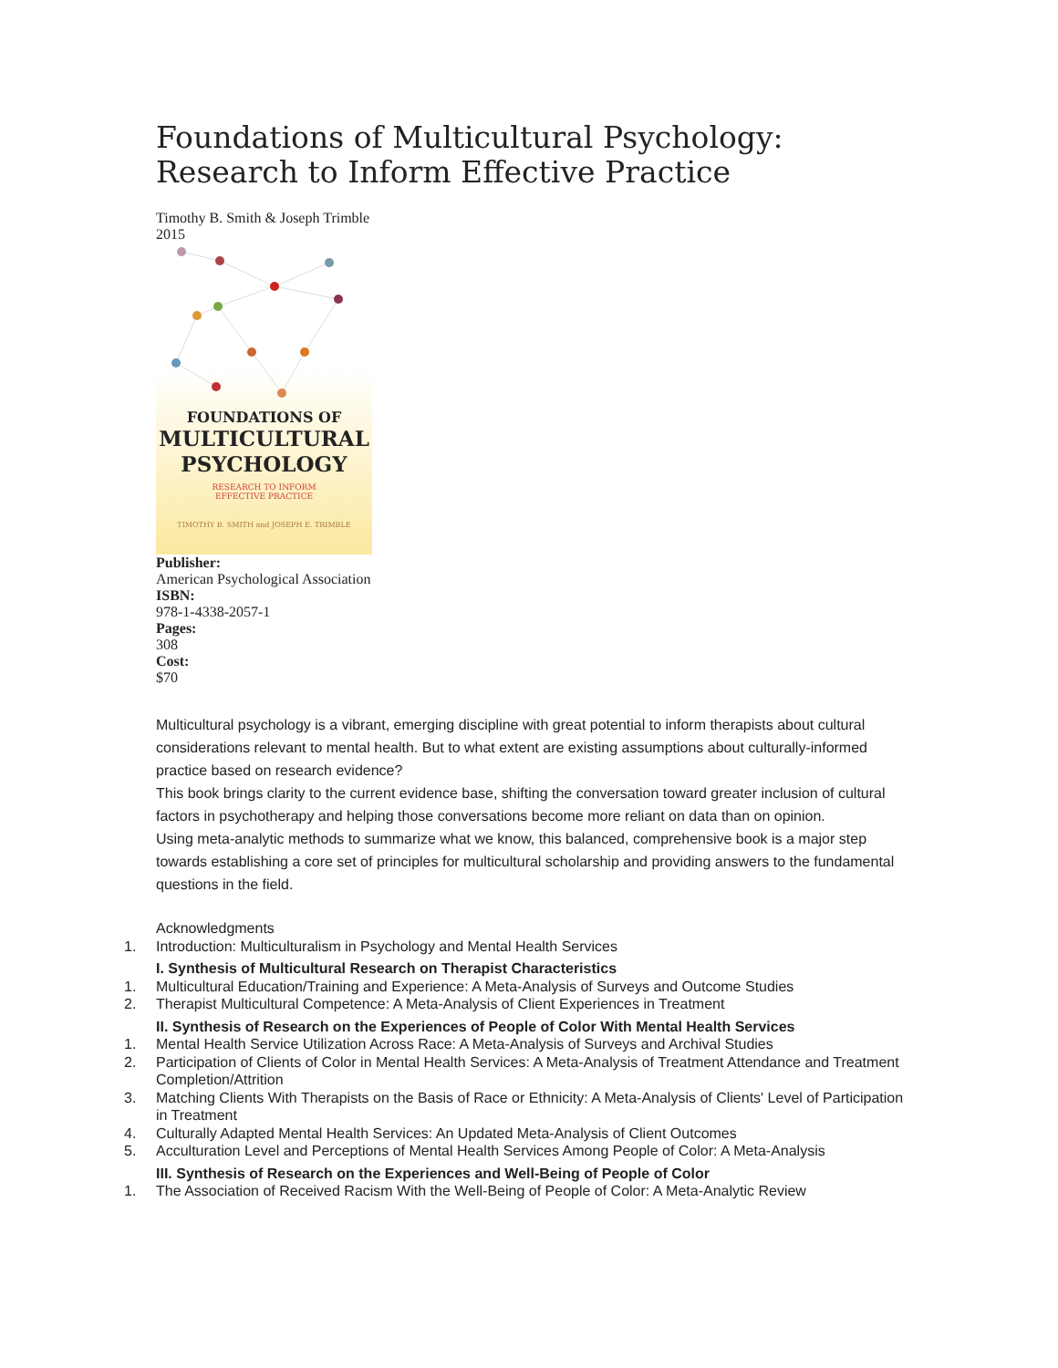Foundations of Multicultural Psychology: Research to Inform Effective Practice
Timothy B. Smith & Joseph Trimble
2015
FOUNDATIONS OF
MULTICULTURAL
PSYCHOLOGY
RESEARCH TO INFORM
EFFECTIVE PRACTICE
TIMOTHY B. SMITH and JOSEPH E. TRIMBLE
Publisher:
American Psychological Association
ISBN:
978-1-4338-2057-1
Pages:
308
Cost:
$70
Multicultural psychology is a vibrant, emerging discipline with great potential to inform therapists about cultural considerations relevant to mental health. But to what extent are existing assumptions about culturally-informed practice based on research evidence?
This book brings clarity to the current evidence base, shifting the conversation toward greater inclusion of cultural factors in psychotherapy and helping those conversations become more reliant on data than on opinion.
Using meta-analytic methods to summarize what we know, this balanced, comprehensive book is a major step towards establishing a core set of principles for multicultural scholarship and providing answers to the fundamental questions in the field.
Acknowledgments
1. Introduction: Multiculturalism in Psychology and Mental Health Services
I. Synthesis of Multicultural Research on Therapist Characteristics
1. Multicultural Education/Training and Experience: A Meta-Analysis of Surveys and Outcome Studies
2. Therapist Multicultural Competence: A Meta-Analysis of Client Experiences in Treatment
II. Synthesis of Research on the Experiences of People of Color With Mental Health Services
1. Mental Health Service Utilization Across Race: A Meta-Analysis of Surveys and Archival Studies
2. Participation of Clients of Color in Mental Health Services: A Meta-Analysis of Treatment Attendance and Treatment Completion/Attrition
3. Matching Clients With Therapists on the Basis of Race or Ethnicity: A Meta-Analysis of Clients' Level of Participation in Treatment
4. Culturally Adapted Mental Health Services: An Updated Meta-Analysis of Client Outcomes
5. Acculturation Level and Perceptions of Mental Health Services Among People of Color: A Meta-Analysis
III. Synthesis of Research on the Experiences and Well-Being of People of Color
1. The Association of Received Racism With the Well-Being of People of Color: A Meta-Analytic Review